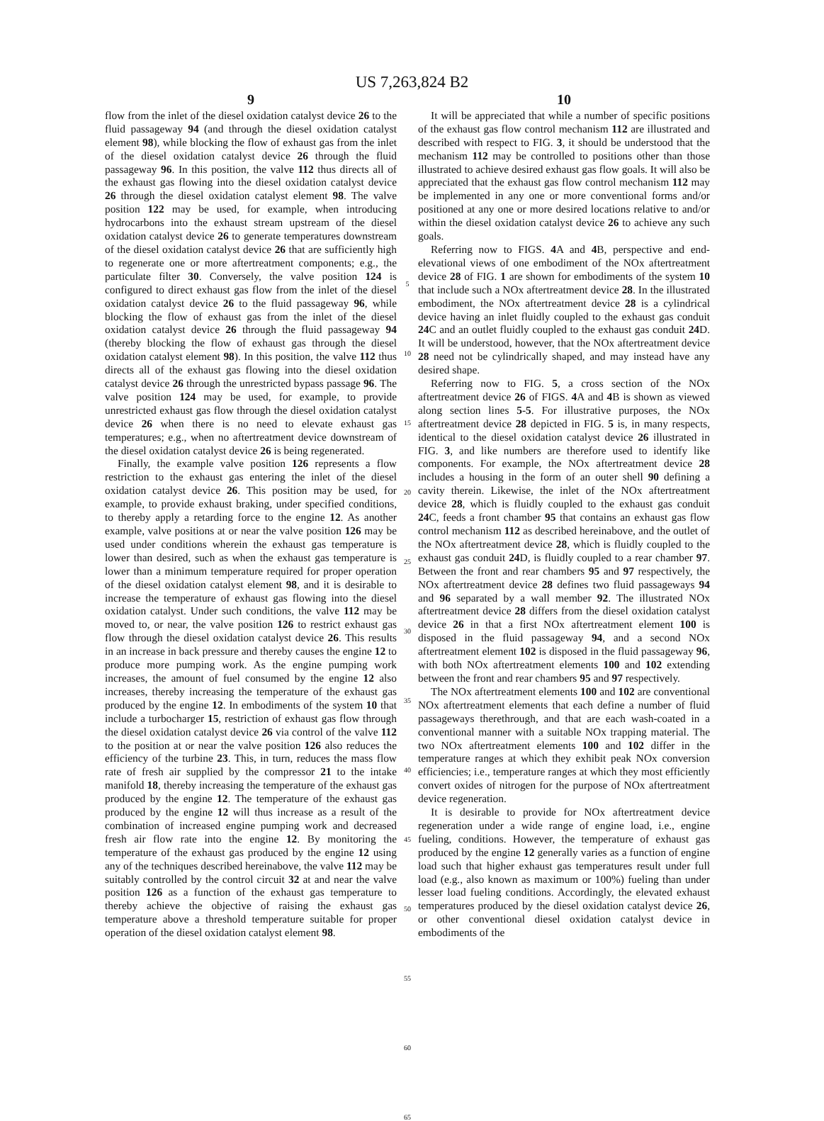US 7,263,824 B2
9
flow from the inlet of the diesel oxidation catalyst device 26 to the fluid passageway 94 (and through the diesel oxidation catalyst element 98), while blocking the flow of exhaust gas from the inlet of the diesel oxidation catalyst device 26 through the fluid passageway 96. In this position, the valve 112 thus directs all of the exhaust gas flowing into the diesel oxidation catalyst device 26 through the diesel oxidation catalyst element 98. The valve position 122 may be used, for example, when introducing hydrocarbons into the exhaust stream upstream of the diesel oxidation catalyst device 26 to generate temperatures downstream of the diesel oxidation catalyst device 26 that are sufficiently high to regenerate one or more aftertreatment components; e.g., the particulate filter 30. Conversely, the valve position 124 is configured to direct exhaust gas flow from the inlet of the diesel oxidation catalyst device 26 to the fluid passageway 96, while blocking the flow of exhaust gas from the inlet of the diesel oxidation catalyst device 26 through the fluid passageway 94 (thereby blocking the flow of exhaust gas through the diesel oxidation catalyst element 98). In this position, the valve 112 thus directs all of the exhaust gas flowing into the diesel oxidation catalyst device 26 through the unrestricted bypass passage 96. The valve position 124 may be used, for example, to provide unrestricted exhaust gas flow through the diesel oxidation catalyst device 26 when there is no need to elevate exhaust gas temperatures; e.g., when no aftertreatment device downstream of the diesel oxidation catalyst device 26 is being regenerated.
Finally, the example valve position 126 represents a flow restriction to the exhaust gas entering the inlet of the diesel oxidation catalyst device 26. This position may be used, for example, to provide exhaust braking, under specified conditions, to thereby apply a retarding force to the engine 12. As another example, valve positions at or near the valve position 126 may be used under conditions wherein the exhaust gas temperature is lower than desired, such as when the exhaust gas temperature is lower than a minimum temperature required for proper operation of the diesel oxidation catalyst element 98, and it is desirable to increase the temperature of exhaust gas flowing into the diesel oxidation catalyst. Under such conditions, the valve 112 may be moved to, or near, the valve position 126 to restrict exhaust gas flow through the diesel oxidation catalyst device 26. This results in an increase in back pressure and thereby causes the engine 12 to produce more pumping work. As the engine pumping work increases, the amount of fuel consumed by the engine 12 also increases, thereby increasing the temperature of the exhaust gas produced by the engine 12. In embodiments of the system 10 that include a turbocharger 15, restriction of exhaust gas flow through the diesel oxidation catalyst device 26 via control of the valve 112 to the position at or near the valve position 126 also reduces the efficiency of the turbine 23. This, in turn, reduces the mass flow rate of fresh air supplied by the compressor 21 to the intake manifold 18, thereby increasing the temperature of the exhaust gas produced by the engine 12. The temperature of the exhaust gas produced by the engine 12 will thus increase as a result of the combination of increased engine pumping work and decreased fresh air flow rate into the engine 12. By monitoring the temperature of the exhaust gas produced by the engine 12 using any of the techniques described hereinabove, the valve 112 may be suitably controlled by the control circuit 32 at and near the valve position 126 as a function of the exhaust gas temperature to thereby achieve the objective of raising the exhaust gas temperature above a threshold temperature suitable for proper operation of the diesel oxidation catalyst element 98.
5
10
15
20
25
30
35
40
45
50
55
60
65
10
It will be appreciated that while a number of specific positions of the exhaust gas flow control mechanism 112 are illustrated and described with respect to FIG. 3, it should be understood that the mechanism 112 may be controlled to positions other than those illustrated to achieve desired exhaust gas flow goals. It will also be appreciated that the exhaust gas flow control mechanism 112 may be implemented in any one or more conventional forms and/or positioned at any one or more desired locations relative to and/or within the diesel oxidation catalyst device 26 to achieve any such goals.
Referring now to FIGS. 4 A and 4 B, perspective and end-elevational views of one embodiment of the NOx aftertreatment device 28 of FIG. 1 are shown for embodiments of the system 10 that include such a NOx aftertreatment device 28. In the illustrated embodiment, the NOx aftertreatment device 28 is a cylindrical device having an inlet fluidly coupled to the exhaust gas conduit 24 C and an outlet fluidly coupled to the exhaust gas conduit 24 D. It will be understood, however, that the NOx aftertreatment device 28 need not be cylindrically shaped, and may instead have any desired shape.
Referring now to FIG. 5, a cross section of the NOx aftertreatment device 26 of FIGS. 4 A and 4 B is shown as viewed along section lines 5-5. For illustrative purposes, the NOx aftertreatment device 28 depicted in FIG. 5 is, in many respects, identical to the diesel oxidation catalyst device 26 illustrated in FIG. 3, and like numbers are therefore used to identify like components. For example, the NOx aftertreatment device 28 includes a housing in the form of an outer shell 90 defining a cavity therein. Likewise, the inlet of the NOx aftertreatment device 28, which is fluidly coupled to the exhaust gas conduit 24 C, feeds a front chamber 95 that contains an exhaust gas flow control mechanism 112 as described hereinabove, and the outlet of the NOx aftertreatment device 28, which is fluidly coupled to the exhaust gas conduit 24 D, is fluidly coupled to a rear chamber 97. Between the front and rear chambers 95 and 97 respectively, the NOx aftertreatment device 28 defines two fluid passageways 94 and 96 separated by a wall member 92. The illustrated NOx aftertreatment device 28 differs from the diesel oxidation catalyst device 26 in that a first NOx aftertreatment element 100 is disposed in the fluid passageway 94, and a second NOx aftertreatment element 102 is disposed in the fluid passageway 96, with both NOx aftertreatment elements 100 and 102 extending between the front and rear chambers 95 and 97 respectively.
The NOx aftertreatment elements 100 and 102 are conventional NOx aftertreatment elements that each define a number of fluid passageways therethrough, and that are each wash-coated in a conventional manner with a suitable NOx trapping material. The two NOx aftertreatment elements 100 and 102 differ in the temperature ranges at which they exhibit peak NOx conversion efficiencies; i.e., temperature ranges at which they most efficiently convert oxides of nitrogen for the purpose of NOx aftertreatment device regeneration.
It is desirable to provide for NOx aftertreatment device regeneration under a wide range of engine load, i.e., engine fueling, conditions. However, the temperature of exhaust gas produced by the engine 12 generally varies as a function of engine load such that higher exhaust gas temperatures result under full load (e.g., also known as maximum or 100%) fueling than under lesser load fueling conditions. Accordingly, the elevated exhaust temperatures produced by the diesel oxidation catalyst device 26, or other conventional diesel oxidation catalyst device in embodiments of the